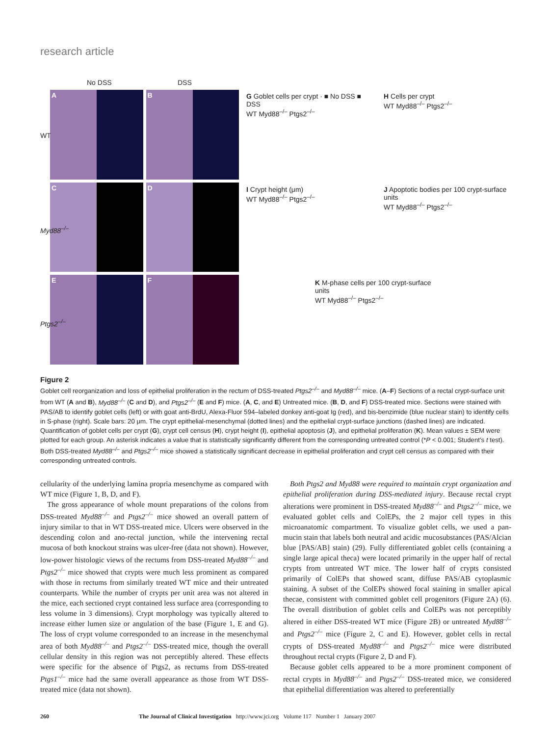research article
No DSS DSS
A
B
C
D
E
F
WT
Myd88<sup>–/–</sup>
Ptgs2<sup>–/–</sup>
G Goblet cells per crypt · ■ No DSS ■ DSS
WT Myd88<sup>–/–</sup> Ptgs2<sup>–/–</sup>
H Cells per crypt
WT Myd88<sup>–/–</sup> Ptgs2<sup>–/–</sup>
I Crypt height (μm)
WT Myd88<sup>–/–</sup> Ptgs2<sup>–/–</sup>
J Apoptotic bodies per 100 crypt-surface units
WT Myd88<sup>–/–</sup> Ptgs2<sup>–/–</sup>
K M-phase cells per 100 crypt-surface units
WT Myd88<sup>–/–</sup> Ptgs2<sup>–/–</sup>
Figure 2
Goblet cell reorganization and loss of epithelial proliferation in the rectum of DSS-treated Ptgs2<sup>–/–</sup> and Myd88<sup>–/–</sup> mice. (A–F) Sections of a rectal crypt-surface unit from WT (A and B), Myd88<sup>–/–</sup> (C and D), and Ptgs2<sup>–/–</sup> (E and F) mice. (A, C, and E) Untreated mice. (B, D, and F) DSS-treated mice. Sections were stained with PAS/AB to identify goblet cells (left) or with goat anti-BrdU, Alexa-Fluor 594–labeled donkey anti-goat Ig (red), and bis-benzimide (blue nuclear stain) to identify cells in S-phase (right). Scale bars: 20 μm. The crypt epithelial-mesenchymal (dotted lines) and the epithelial crypt-surface junctions (dashed lines) are indicated. Quantification of goblet cells per crypt (G), crypt cell census (H), crypt height (I), epithelial apoptosis (J), and epithelial proliferation (K). Mean values ± SEM were plotted for each group. An asterisk indicates a value that is statistically significantly different from the corresponding untreated control (*P < 0.001; Student’s t test). Both DSS-treated Myd88<sup>–/–</sup> and Ptgs2<sup>–/–</sup> mice showed a statistically significant decrease in epithelial proliferation and crypt cell census as compared with their corresponding untreated controls.
cellularity of the underlying lamina propria mesenchyme as compared with WT mice (Figure 1, B, D, and F).
The gross appearance of whole mount preparations of the colons from DSS-treated Myd88<sup>–/–</sup> and Ptgs2<sup>–/–</sup> mice showed an overall pattern of injury similar to that in WT DSS-treated mice. Ulcers were observed in the descending colon and ano-rectal junction, while the intervening rectal mucosa of both knockout strains was ulcer-free (data not shown). However, low-power histologic views of the rectums from DSS-treated Myd88<sup>–/–</sup> and Ptgs2<sup>–/–</sup> mice showed that crypts were much less prominent as compared with those in rectums from similarly treated WT mice and their untreated counterparts. While the number of crypts per unit area was not altered in the mice, each sectioned crypt contained less surface area (corresponding to less volume in 3 dimensions). Crypt morphology was typically altered to increase either lumen size or angulation of the base (Figure 1, E and G). The loss of crypt volume corresponded to an increase in the mesenchymal area of both Myd88<sup>–/–</sup> and Ptgs2<sup>–/–</sup> DSS-treated mice, though the overall cellular density in this region was not perceptibly altered. These effects were specific for the absence of Ptgs2, as rectums from DSS-treated Ptgs1<sup>–/–</sup> mice had the same overall appearance as those from WT DSS-treated mice (data not shown).
Both Ptgs2 and Myd88 were required to maintain crypt organization and epithelial proliferation during DSS-mediated injury. Because rectal crypt alterations were prominent in DSS-treated Myd88<sup>–/–</sup> and Ptgs2<sup>–/–</sup> mice, we evaluated goblet cells and ColEPs, the 2 major cell types in this microanatomic compartment. To visualize goblet cells, we used a pan-mucin stain that labels both neutral and acidic mucosubstances (PAS/Alcian blue [PAS/AB] stain) (29). Fully differentiated goblet cells (containing a single large apical theca) were located primarily in the upper half of rectal crypts from untreated WT mice. The lower half of crypts consisted primarily of ColEPs that showed scant, diffuse PAS/AB cytoplasmic staining. A subset of the ColEPs showed focal staining in smaller apical thecae, consistent with committed goblet cell progenitors (Figure 2A) (6). The overall distribution of goblet cells and ColEPs was not perceptibly altered in either DSS-treated WT mice (Figure 2B) or untreated Myd88<sup>–/–</sup> and Ptgs2<sup>–/–</sup> mice (Figure 2, C and E). However, goblet cells in rectal crypts of DSS-treated Myd88<sup>–/–</sup> and Ptgs2<sup>–/–</sup> mice were distributed throughout rectal crypts (Figure 2, D and F).
Because goblet cells appeared to be a more prominent component of rectal crypts in Myd88<sup>–/–</sup> and Ptgs2<sup>–/–</sup> DSS-treated mice, we considered that epithelial differentiation was altered to preferentially
260 The Journal of Clinical Investigation http://www.jci.org Volume 117 Number 1 January 2007